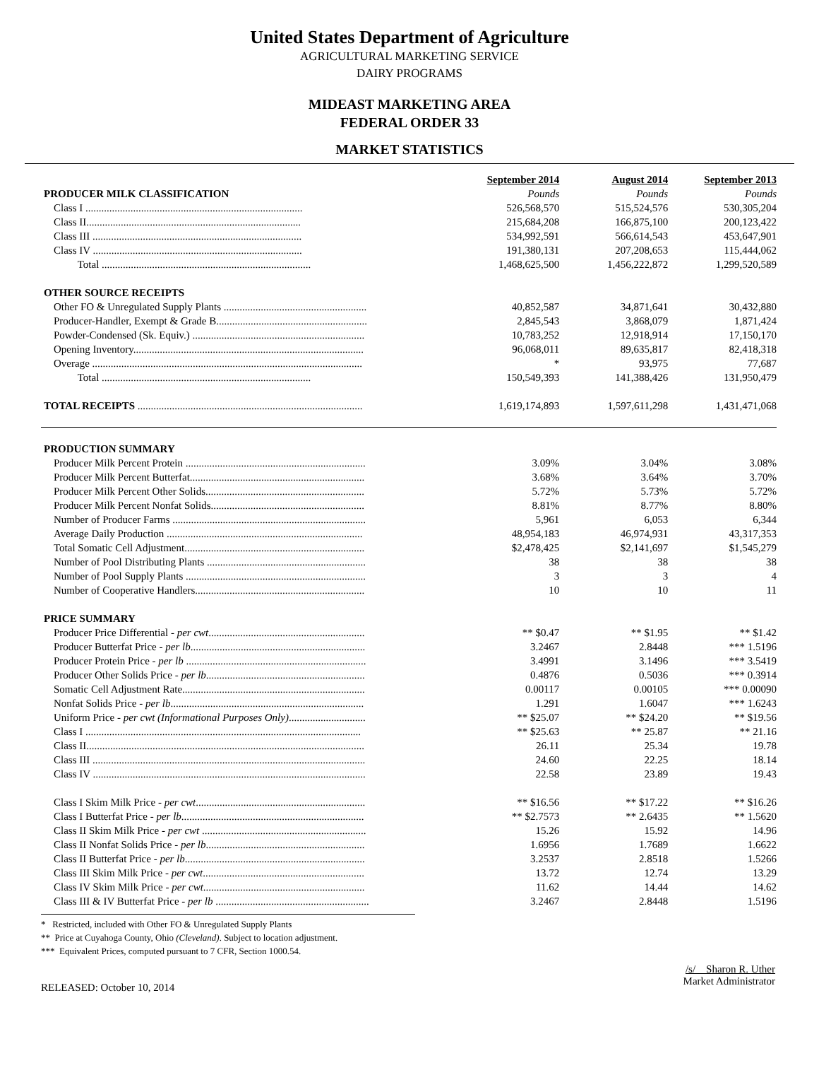United States Department of Agriculture
AGRICULTURAL MARKETING SERVICE
DAIRY PROGRAMS
MIDEAST MARKETING AREA
FEDERAL ORDER 33
MARKET STATISTICS
| | September 2014 | August 2014 | September 2013 |
| PRODUCER MILK CLASSIFICATION | Pounds | Pounds | Pounds |
| Class I .................................................................................. | 526,568,570 | 515,524,576 | 530,305,204 |
| Class II................................................................................. | 215,684,208 | 166,875,100 | 200,123,422 |
| Class III ............................................................................... | 534,992,591 | 566,614,543 | 453,647,901 |
| Class IV ............................................................................... | 191,380,131 | 207,208,653 | 115,444,062 |
| Total ............................................................................... | 1,468,625,500 | 1,456,222,872 | 1,299,520,589 |
| OTHER SOURCE RECEIPTS | | | |
| Other FO & Unregulated Supply Plants ...................................................... | 40,852,587 | 34,871,641 | 30,432,880 |
| Producer-Handler, Exempt & Grade B......................................................... | 2,845,543 | 3,868,079 | 1,871,424 |
| Powder-Condensed (Sk. Equiv.) ................................................................. | 10,783,252 | 12,918,914 | 17,150,170 |
| Opening Inventory....................................................................................... | 96,068,011 | 89,635,817 | 82,418,318 |
| Overage ...................................................................................................... | * | 93,975 | 77,687 |
| Total ............................................................................... | 150,549,393 | 141,388,426 | 131,950,479 |
| TOTAL RECEIPTS ..................................................................................... | 1,619,174,893 | 1,597,611,298 | 1,431,471,068 |
| PRODUCTION SUMMARY | | | |
| Producer Milk Percent Protein .................................................................... | 3.09% | 3.04% | 3.08% |
| Producer Milk Percent Butterfat.................................................................. | 3.68% | 3.64% | 3.70% |
| Producer Milk Percent Other Solids............................................................ | 5.72% | 5.73% | 5.72% |
| Producer Milk Percent Nonfat Solids.......................................................... | 8.81% | 8.77% | 8.80% |
| Number of Producer Farms ......................................................................... | 5,961 | 6,053 | 6,344 |
| Average Daily Production .......................................................................... | 48,954,183 | 46,974,931 | 43,317,353 |
| Total Somatic Cell Adjustment.................................................................... | $2,478,425 | $2,141,697 | $1,545,279 |
| Number of Pool Distributing Plants ............................................................ | 38 | 38 | 38 |
| Number of Pool Supply Plants .................................................................... | 3 | 3 | 4 |
| Number of Cooperative Handlers................................................................ | 10 | 10 | 11 |
| PRICE SUMMARY | | | |
| Producer Price Differential - per cwt ........................................................... | ** $0.47 | ** $1.95 | ** $1.42 |
| Producer Butterfat Price - per lb .................................................................. | 3.2467 | 2.8448 | *** 1.5196 |
| Producer Protein Price - per lb .................................................................... | 3.4991 | 3.1496 | *** 3.5419 |
| Producer Other Solids Price - per lb ............................................................ | 0.4876 | 0.5036 | *** 0.3914 |
| Somatic Cell Adjustment Rate..................................................................... | 0.00117 | 0.00105 | *** 0.00090 |
| Nonfat Solids Price - per lb ......................................................................... | 1.291 | 1.6047 | *** 1.6243 |
| Uniform Price - per cwt (Informational Purposes Only) ............................. | ** $25.07 | ** $24.20 | ** $19.56 |
| Class I ........................................................................................................ | ** $25.63 | ** 25.87 | ** 21.16 |
| Class II......................................................................................................... | 26.11 | 25.34 | 19.78 |
| Class III ....................................................................................................... | 24.60 | 22.25 | 18.14 |
| Class IV ....................................................................................................... | 22.58 | 23.89 | 19.43 |
| Class I Skim Milk Price - per cwt ................................................................ | ** $16.56 | ** $17.22 | ** $16.26 |
| Class I Butterfat Price - per lb ..................................................................... | ** $2.7573 | ** 2.6435 | ** 1.5620 |
| Class II Skim Milk Price - per cwt .............................................................. | 15.26 | 15.92 | 14.96 |
| Class II Nonfat Solids Price - per lb ............................................................ | 1.6956 | 1.7689 | 1.6622 |
| Class II Butterfat Price - per lb .................................................................... | 3.2537 | 2.8518 | 1.5266 |
| Class III Skim Milk Price - per cwt ............................................................. | 13.72 | 12.74 | 13.29 |
| Class IV Skim Milk Price - per cwt ............................................................. | 11.62 | 14.44 | 14.62 |
| Class III & IV Butterfat Price - per lb .......................................................... | 3.2467 | 2.8448 | 1.5196 |
* Restricted, included with Other FO & Unregulated Supply Plants
** Price at Cuyahoga County, Ohio (Cleveland). Subject to location adjustment.
*** Equivalent Prices, computed pursuant to 7 CFR, Section 1000.54.
RELEASED: October 10, 2014
/s/ Sharon R. Uther
Market Administrator